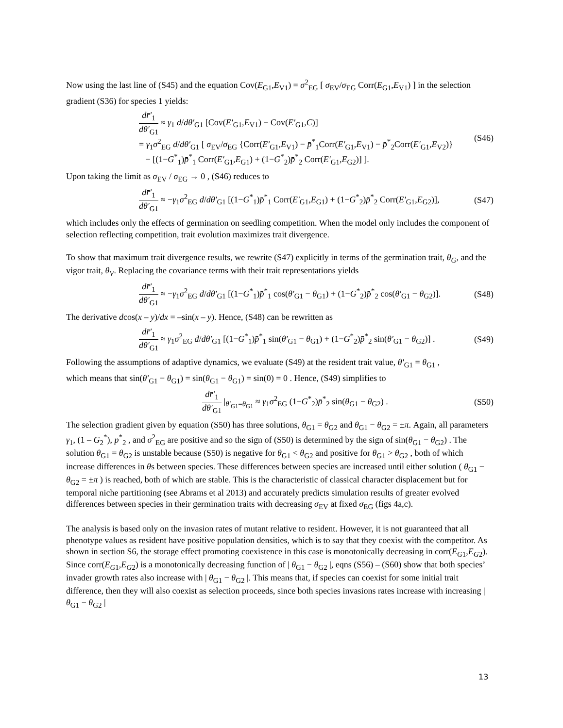Now using the last line of (S45) and the equation Cov(E<sub>G1</sub>,E<sub>V1</sub>) = σ<sup>2</sup><sub>EG</sub> [ σ<sub>EV</sub>/σ<sub>EG</sub> Corr(E<sub>G1</sub>,E<sub>V1</sub>) ] in the selection
gradient (S36) for species 1 yields:
dr̄′<sub>1</sub> dθ′<sub>G1</sub> ≈ γ<sub>1</sub> d/dθ′<sub>G1</sub> [Cov(E′<sub>G1</sub>,E<sub>V1</sub>) − Cov(E′<sub>G1</sub>,C)]
= γ<sub>1</sub>σ<sup>2</sup><sub>EG</sub> d/dθ′<sub>G1</sub> [ σ<sub>EV</sub>/σ<sub>EG</sub> {Corr(E′<sub>G1</sub>,E<sub>V1</sub>) − p̄<sup>*</sup><sub>1</sub>Corr(E′<sub>G1</sub>,E<sub>V1</sub>) − p̄<sup>*</sup><sub>2</sub>Corr(E′<sub>G1</sub>,E<sub>V2</sub>)}
− [(1−G<sup>*</sup><sub>1</sub>)p̄<sup>*</sup><sub>1</sub> Corr(E′<sub>G1</sub>,E<sub>G1</sub>) + (1−G<sup>*</sup><sub>2</sub>)p̄<sup>*</sup><sub>2</sub> Corr(E′<sub>G1</sub>,E<sub>G2</sub>)] ].
(S46)
Upon taking the limit as σ<sub>EV</sub> / σ<sub>EG</sub> → 0 , (S46) reduces to
dr̄′<sub>1</sub> dθ′<sub>G1</sub> ≈ −γ<sub>1</sub>σ<sup>2</sup><sub>EG</sub> d/dθ′<sub>G1</sub> [(1−G<sup>*</sup><sub>1</sub>)p̄<sup>*</sup><sub>1</sub> Corr(E′<sub>G1</sub>,E<sub>G1</sub>) + (1−G<sup>*</sup><sub>2</sub>)p̄<sup>*</sup><sub>2</sub> Corr(E′<sub>G1</sub>,E<sub>G2</sub>)],
(S47)
which includes only the effects of germination on seedling competition. When the model only includes the component of selection reflecting competition, trait evolution maximizes trait divergence.
To show that maximum trait divergence results, we rewrite (S47) explicitly in terms of the germination trait, θ<sub>G</sub>, and the vigor trait, θ<sub>V</sub>. Replacing the covariance terms with their trait representations yields
dr̄′<sub>1</sub> dθ′<sub>G1</sub> ≈ −γ<sub>1</sub>σ<sup>2</sup><sub>EG</sub> d/dθ′<sub>G1</sub> [(1−G<sup>*</sup><sub>1</sub>)p̄<sup>*</sup><sub>1</sub> cos(θ′<sub>G1</sub> − θ<sub>G1</sub>) + (1−G<sup>*</sup><sub>2</sub>)p̄<sup>*</sup><sub>2</sub> cos(θ′<sub>G1</sub> − θ<sub>G2</sub>)].
(S48)
The derivative dcos(x – y)/dx = –sin(x – y). Hence, (S48) can be rewritten as
dr̄′<sub>1</sub> dθ′<sub>G1</sub> ≈ γ<sub>1</sub>σ<sup>2</sup><sub>EG</sub> d/dθ′<sub>G1</sub> [(1−G<sup>*</sup><sub>1</sub>)p̄<sup>*</sup><sub>1</sub> sin(θ′<sub>G1</sub> − θ<sub>G1</sub>) + (1−G<sup>*</sup><sub>2</sub>)p̄<sup>*</sup><sub>2</sub> sin(θ′<sub>G1</sub> − θ<sub>G2</sub>)] .
(S49)
Following the assumptions of adaptive dynamics, we evaluate (S49) at the resident trait value, θ′<sub>G1</sub> = θ<sub>G1</sub> ,
which means that sin(θ′<sub>G1</sub> − θ<sub>G1</sub>) = sin(θ<sub>G1</sub> − θ<sub>G1</sub>) = sin(0) = 0 . Hence, (S49) simplifies to
dr̄′<sub>1</sub> dθ′<sub>G1</sub> |<sub>θ′<sub>G1</sub>=θ<sub>G1</sub></sub> ≈ γ<sub>1</sub>σ<sup>2</sup><sub>EG</sub> (1−G<sup>*</sup><sub>2</sub>)p̄<sup>*</sup><sub>2</sub> sin(θ<sub>G1</sub> − θ<sub>G2</sub>) .
(S50)
The selection gradient given by equation (S50) has three solutions, θ<sub>G1</sub> = θ<sub>G2</sub> and θ<sub>G1</sub> − θ<sub>G2</sub> = ±π. Again, all parameters γ<sub>1</sub>, (1 – G<sub>2</sub><sup>*</sup>), p̄<sup>*</sup><sub>2</sub> , and σ<sup>2</sup><sub>EG</sub> are positive and so the sign of (S50) is determined by the sign of sin(θ<sub>G1</sub> − θ<sub>G2</sub>) . The solution θ<sub>G1</sub> = θ<sub>G2</sub> is unstable because (S50) is negative for θ<sub>G1</sub> < θ<sub>G2</sub> and positive for θ<sub>G1</sub> > θ<sub>G2</sub> , both of which increase differences in θs between species. These differences between species are increased until either solution ( θ<sub>G1</sub> − θ<sub>G2</sub> = ±π ) is reached, both of which are stable. This is the characteristic of classical character displacement but for temporal niche partitioning (see Abrams et al 2013) and accurately predicts simulation results of greater evolved differences between species in their germination traits with decreasing σ<sub>EV</sub> at fixed σ<sub>EG</sub> (figs 4a,c).
The analysis is based only on the invasion rates of mutant relative to resident. However, it is not guaranteed that all phenotype values as resident have positive population densities, which is to say that they coexist with the competitor. As shown in section S6, the storage effect promoting coexistence in this case is monotonically decreasing in corr(E<sub>G</sub><sub>1</sub>,E<sub>G</sub><sub>2</sub>). Since corr(E<sub>G</sub><sub>1</sub>,E<sub>G</sub><sub>2</sub>) is a monotonically decreasing function of | θ<sub>G1</sub> − θ<sub>G2</sub> |, eqns (S56) – (S60) show that both species’ invader growth rates also increase with | θ<sub>G1</sub> − θ<sub>G2</sub> |. This means that, if species can coexist for some initial trait difference, then they will also coexist as selection proceeds, since both species invasions rates increase with increasing | θ<sub>G1</sub> − θ<sub>G2</sub> |
13